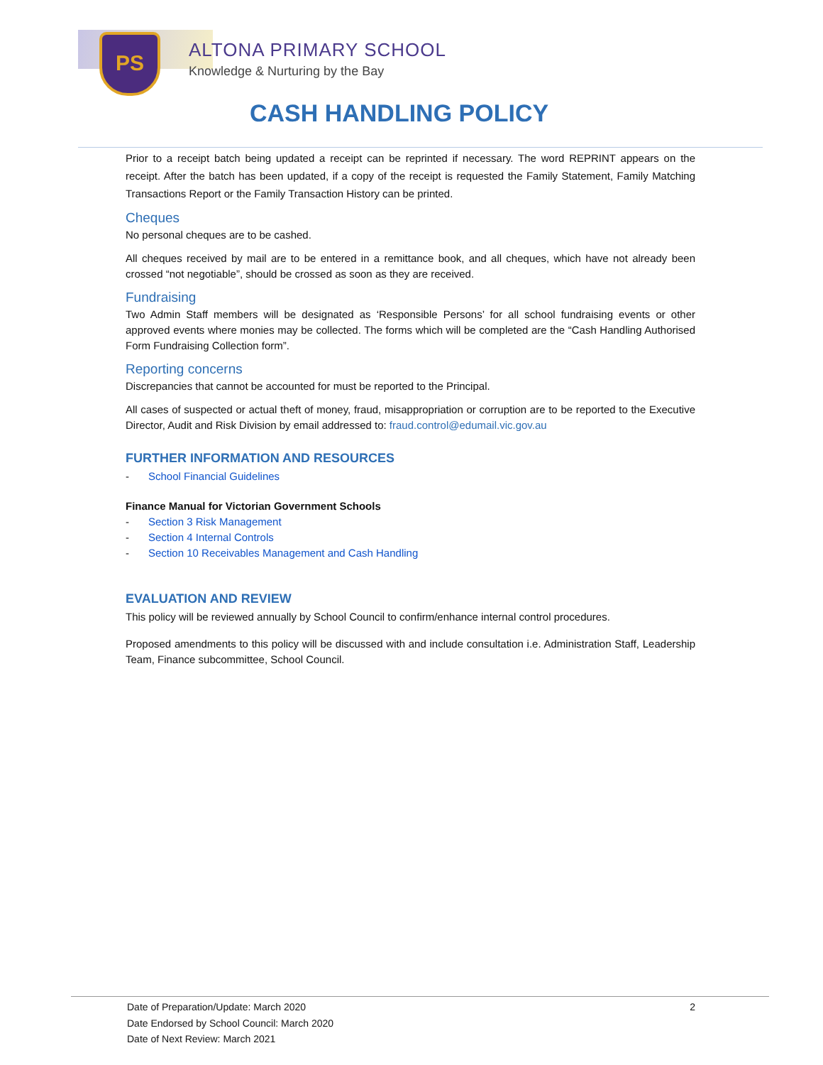PS ALTONA PRIMARY SCHOOL
Knowledge & Nurturing by the Bay
CASH HANDLING POLICY
Prior to a receipt batch being updated a receipt can be reprinted if necessary. The word REPRINT appears on the receipt. After the batch has been updated, if a copy of the receipt is requested the Family Statement, Family Matching Transactions Report or the Family Transaction History can be printed.
Cheques
No personal cheques are to be cashed.
All cheques received by mail are to be entered in a remittance book, and all cheques, which have not already been crossed “not negotiable”, should be crossed as soon as they are received.
Fundraising
Two Admin Staff members will be designated as ‘Responsible Persons’ for all school fundraising events or other approved events where monies may be collected. The forms which will be completed are the “Cash Handling Authorised Form Fundraising Collection form”.
Reporting concerns
Discrepancies that cannot be accounted for must be reported to the Principal.
All cases of suspected or actual theft of money, fraud, misappropriation or corruption are to be reported to the Executive Director, Audit and Risk Division by email addressed to: fraud.control@edumail.vic.gov.au
FURTHER INFORMATION AND RESOURCES
- School Financial Guidelines
Finance Manual for Victorian Government Schools
- Section 3 Risk Management
- Section 4 Internal Controls
- Section 10 Receivables Management and Cash Handling
EVALUATION AND REVIEW
This policy will be reviewed annually by School Council to confirm/enhance internal control procedures.
Proposed amendments to this policy will be discussed with and include consultation i.e. Administration Staff, Leadership Team, Finance subcommittee, School Council.
Date of Preparation/Update: March 2020
2
Date Endorsed by School Council: March 2020
Date of Next Review: March 2021